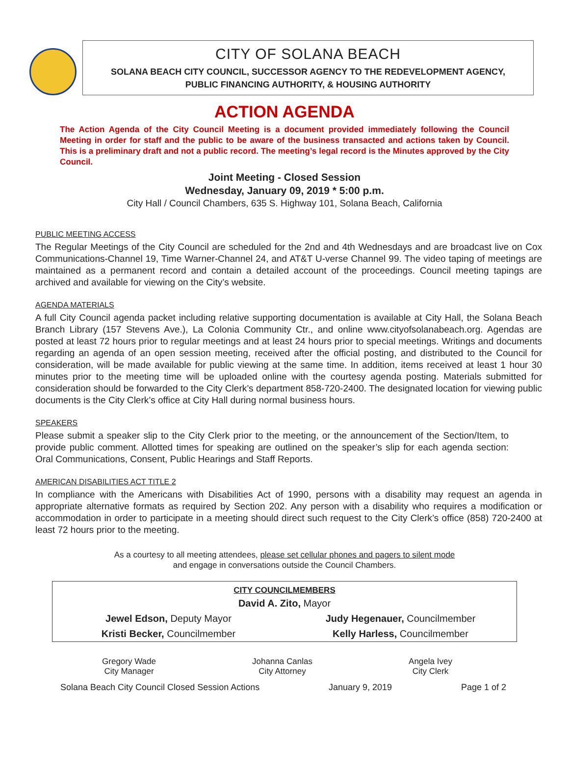CITY OF SOLANA BEACH
SOLANA BEACH CITY COUNCIL, SUCCESSOR AGENCY TO THE REDEVELOPMENT AGENCY,
PUBLIC FINANCING AUTHORITY, & HOUSING AUTHORITY
ACTION AGENDA
The Action Agenda of the City Council Meeting is a document provided immediately following the Council Meeting in order for staff and the public to be aware of the business transacted and actions taken by Council. This is a preliminary draft and not a public record. The meeting’s legal record is the Minutes approved by the City Council.
Joint Meeting - Closed Session
Wednesday, January 09, 2019 * 5:00 p.m.
City Hall / Council Chambers, 635 S. Highway 101, Solana Beach, California
PUBLIC MEETING ACCESS
The Regular Meetings of the City Council are scheduled for the 2nd and 4th Wednesdays and are broadcast live on Cox Communications-Channel 19, Time Warner-Channel 24, and AT&T U-verse Channel 99. The video taping of meetings are maintained as a permanent record and contain a detailed account of the proceedings. Council meeting tapings are archived and available for viewing on the City’s website.
AGENDA MATERIALS
A full City Council agenda packet including relative supporting documentation is available at City Hall, the Solana Beach Branch Library (157 Stevens Ave.), La Colonia Community Ctr., and online www.cityofsolanabeach.org. Agendas are posted at least 72 hours prior to regular meetings and at least 24 hours prior to special meetings. Writings and documents regarding an agenda of an open session meeting, received after the official posting, and distributed to the Council for consideration, will be made available for public viewing at the same time. In addition, items received at least 1 hour 30 minutes prior to the meeting time will be uploaded online with the courtesy agenda posting. Materials submitted for consideration should be forwarded to the City Clerk’s department 858-720-2400. The designated location for viewing public documents is the City Clerk’s office at City Hall during normal business hours.
SPEAKERS
Please submit a speaker slip to the City Clerk prior to the meeting, or the announcement of the Section/Item, to provide public comment. Allotted times for speaking are outlined on the speaker’s slip for each agenda section: Oral Communications, Consent, Public Hearings and Staff Reports.
AMERICAN DISABILITIES ACT TITLE 2
In compliance with the Americans with Disabilities Act of 1990, persons with a disability may request an agenda in appropriate alternative formats as required by Section 202. Any person with a disability who requires a modification or accommodation in order to participate in a meeting should direct such request to the City Clerk’s office (858) 720-2400 at least 72 hours prior to the meeting.
As a courtesy to all meeting attendees, please set cellular phones and pagers to silent mode
and engage in conversations outside the Council Chambers.
| CITY COUNCILMEMBERS | |
| --- | --- |
| David A. Zito, Mayor | |
| Jewel Edson, Deputy Mayor | Judy Hegenauer, Councilmember |
| Kristi Becker, Councilmember | Kelly Harless, Councilmember |
Gregory Wade
City Manager
Johanna Canlas
City Attorney
Angela Ivey
City Clerk
Solana Beach City Council Closed Session Actions January 9, 2019 Page 1 of 2